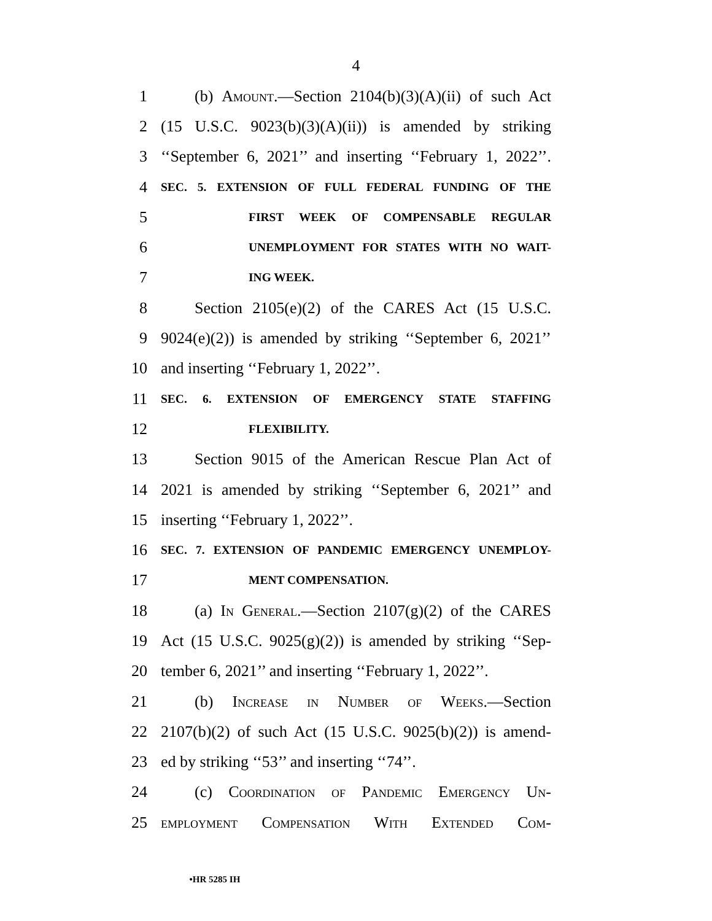4
1 (b) Amount.—Section 2104(b)(3)(A)(ii) of such Act
2 (15 U.S.C. 9023(b)(3)(A)(ii)) is amended by striking
3 ‘‘September 6, 2021’’ and inserting ‘‘February 1, 2022’’.
4 SEC. 5. EXTENSION OF FULL FEDERAL FUNDING OF THE
5 FIRST WEEK OF COMPENSABLE REGULAR
6 UNEMPLOYMENT FOR STATES WITH NO WAIT-
7 ING WEEK.
8 Section 2105(e)(2) of the CARES Act (15 U.S.C.
9 9024(e)(2)) is amended by striking ‘‘September 6, 2021’’
10 and inserting ‘‘February 1, 2022’’.
11 SEC. 6. EXTENSION OF EMERGENCY STATE STAFFING
12 FLEXIBILITY.
13 Section 9015 of the American Rescue Plan Act of
14 2021 is amended by striking ‘‘September 6, 2021’’ and
15 inserting ‘‘February 1, 2022’’.
16 SEC. 7. EXTENSION OF PANDEMIC EMERGENCY UNEMPLOY-
17 MENT COMPENSATION.
18 (a) In General.—Section 2107(g)(2) of the CARES
19 Act (15 U.S.C. 9025(g)(2)) is amended by striking ‘‘Sep-
20 tember 6, 2021’’ and inserting ‘‘February 1, 2022’’.
21 (b) Increase in Number of Weeks.—Section
22 2107(b)(2) of such Act (15 U.S.C. 9025(b)(2)) is amend-
23 ed by striking ‘‘53’’ and inserting ‘‘74’’.
24 (c) Coordination of Pandemic Emergency Un-
25 employment Compensation With Extended Com-
•HR 5285 IH